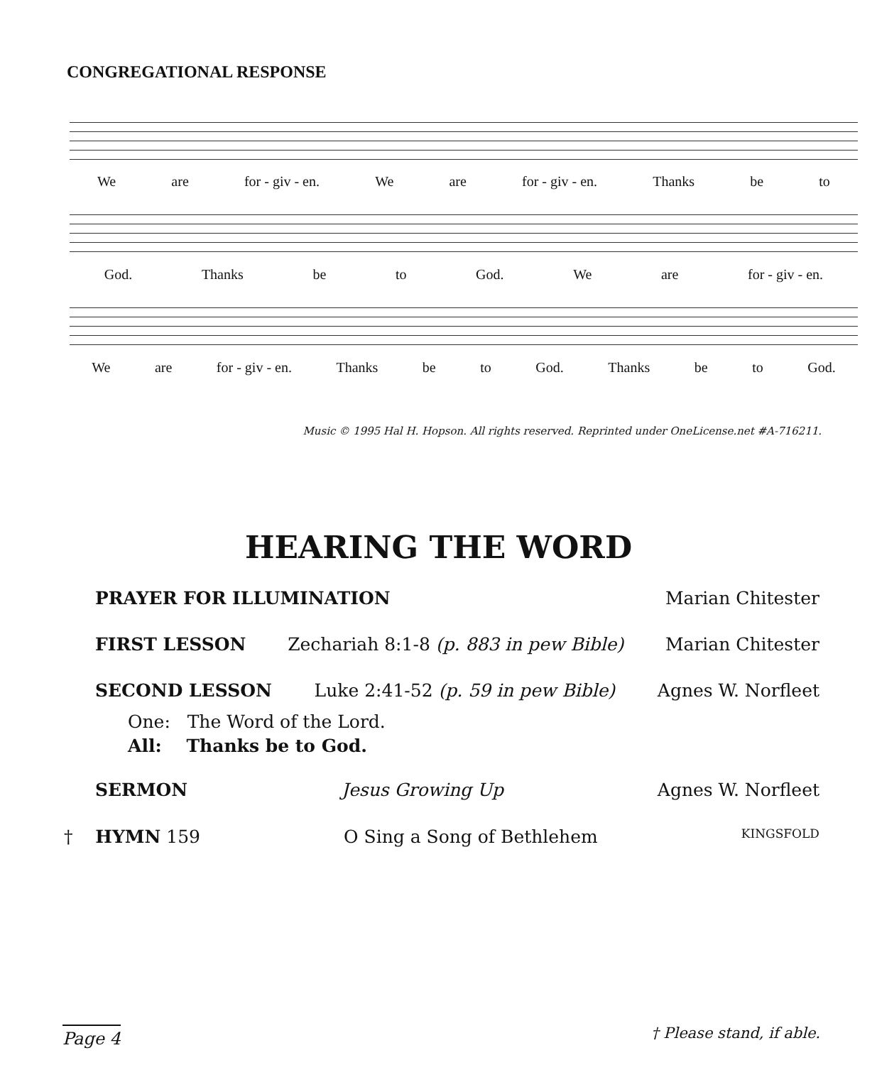CONGREGATIONAL RESPONSE
We are for - giv - en. We are for - giv - en. Thanks be to
God. Thanks be to God. We are for - giv - en.
We are for - giv - en. Thanks be to God. Thanks be to God.
Music © 1995 Hal H. Hopson. All rights reserved. Reprinted under OneLicense.net #A-716211.
HEARING THE WORD
PRAYER FOR ILLUMINATION Marian Chitester
FIRST LESSON Zechariah 8:1-8 (p. 883 in pew Bible) Marian Chitester
SECOND LESSON Luke 2:41-52 (p. 59 in pew Bible) Agnes W. Norfleet
One: The Word of the Lord.
All: Thanks be to God.
SERMON Jesus Growing Up Agnes W. Norfleet
† HYMN 159 O Sing a Song of Bethlehem KINGSFOLD
Page 4 † Please stand, if able.